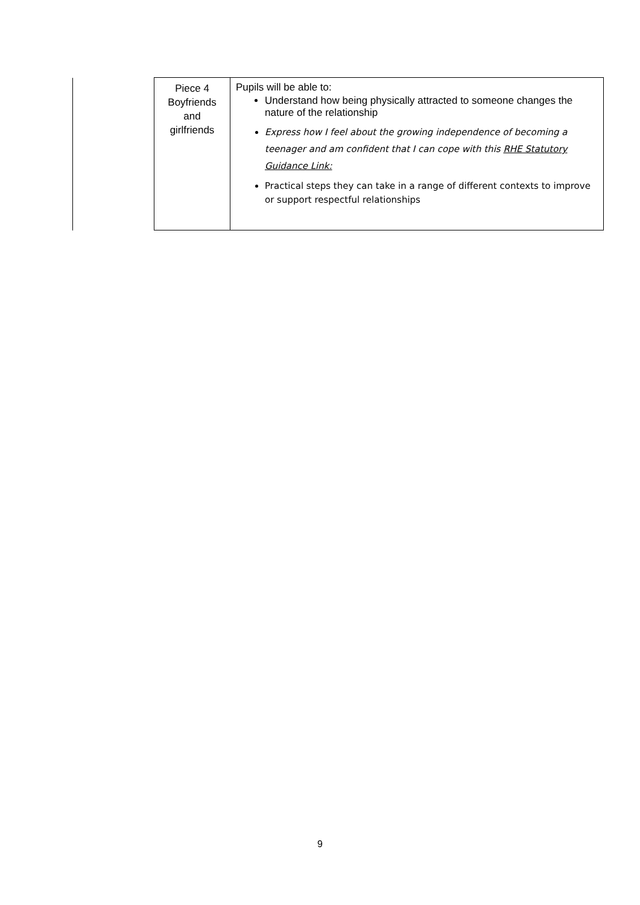| | Piece 4 Boyfriends and girlfriends | Pupils will be able to: Understand how being physically attracted to someone changes the nature of the relationship Express how I feel about the growing independence of becoming a teenager and am confident that I can cope with this RHE Statutory Guidance Link: Practical steps they can take in a range of different contexts to improve or support respectful relationships |
9